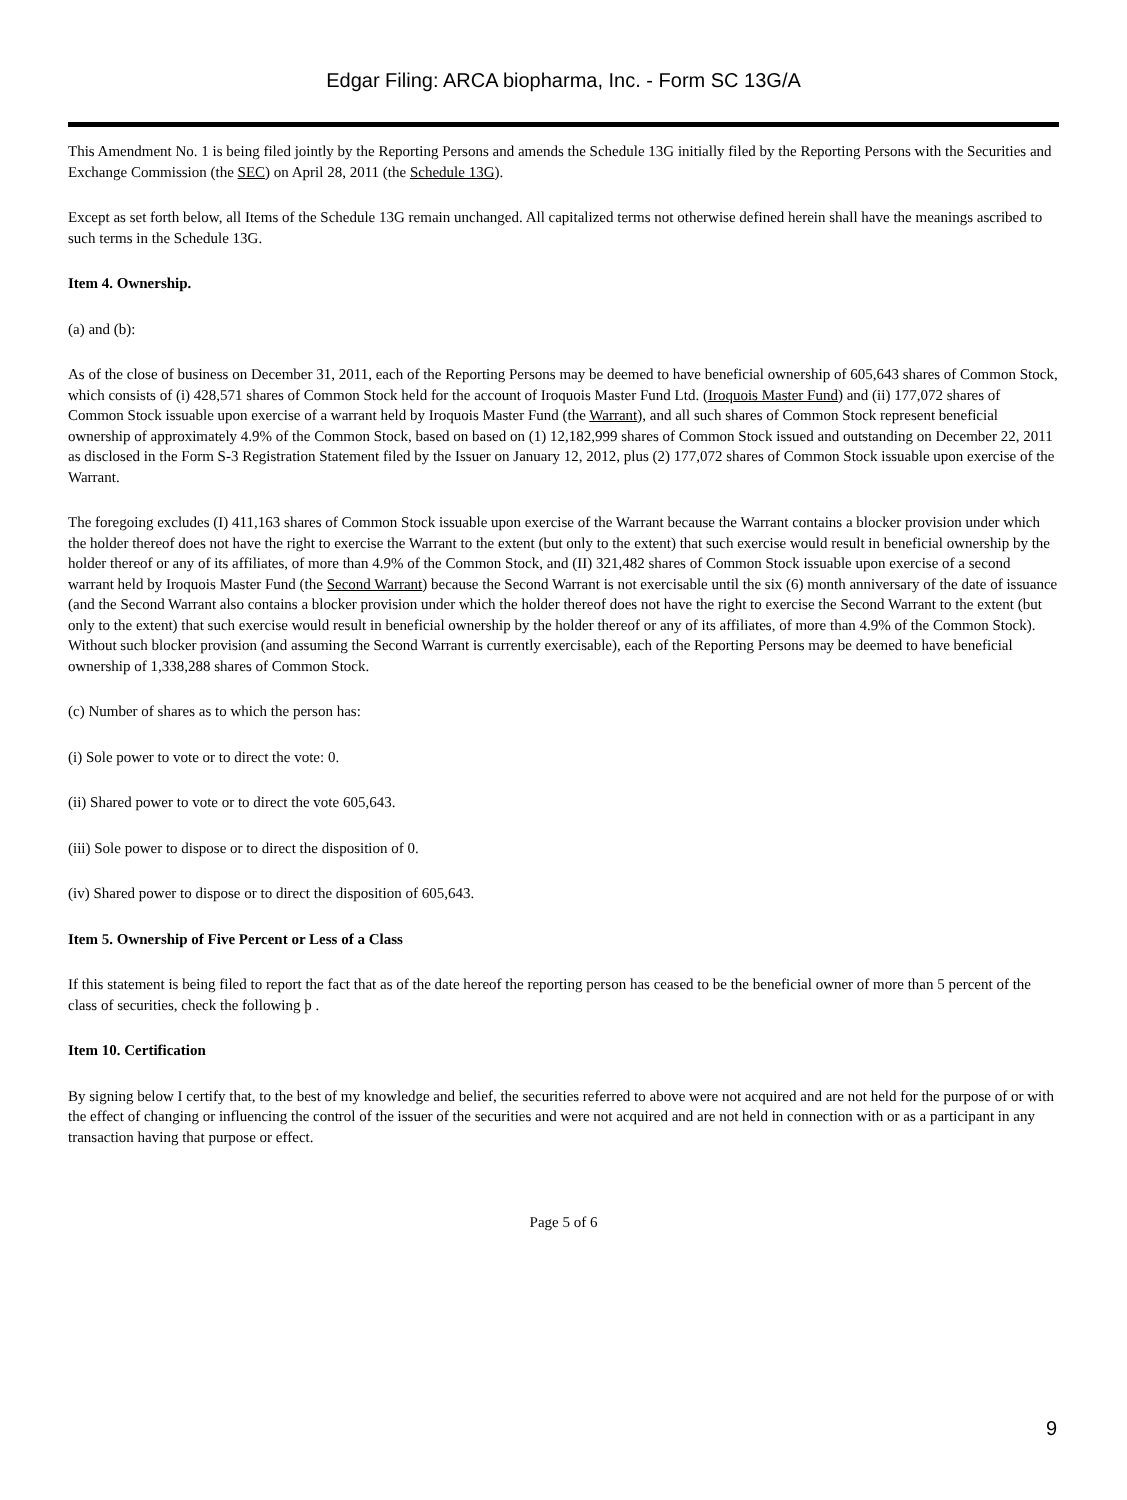Edgar Filing: ARCA biopharma, Inc. - Form SC 13G/A
This Amendment No. 1 is being filed jointly by the Reporting Persons and amends the Schedule 13G initially filed by the Reporting Persons with the Securities and Exchange Commission (the SEC) on April 28, 2011 (the Schedule 13G).
Except as set forth below, all Items of the Schedule 13G remain unchanged. All capitalized terms not otherwise defined herein shall have the meanings ascribed to such terms in the Schedule 13G.
Item 4. Ownership.
(a) and (b):
As of the close of business on December 31, 2011, each of the Reporting Persons may be deemed to have beneficial ownership of 605,643 shares of Common Stock, which consists of (i) 428,571 shares of Common Stock held for the account of Iroquois Master Fund Ltd. (Iroquois Master Fund) and (ii) 177,072 shares of Common Stock issuable upon exercise of a warrant held by Iroquois Master Fund (the Warrant), and all such shares of Common Stock represent beneficial ownership of approximately 4.9% of the Common Stock, based on based on (1) 12,182,999 shares of Common Stock issued and outstanding on December 22, 2011 as disclosed in the Form S-3 Registration Statement filed by the Issuer on January 12, 2012, plus (2) 177,072 shares of Common Stock issuable upon exercise of the Warrant.
The foregoing excludes (I) 411,163 shares of Common Stock issuable upon exercise of the Warrant because the Warrant contains a blocker provision under which the holder thereof does not have the right to exercise the Warrant to the extent (but only to the extent) that such exercise would result in beneficial ownership by the holder thereof or any of its affiliates, of more than 4.9% of the Common Stock, and (II) 321,482 shares of Common Stock issuable upon exercise of a second warrant held by Iroquois Master Fund (the Second Warrant) because the Second Warrant is not exercisable until the six (6) month anniversary of the date of issuance (and the Second Warrant also contains a blocker provision under which the holder thereof does not have the right to exercise the Second Warrant to the extent (but only to the extent) that such exercise would result in beneficial ownership by the holder thereof or any of its affiliates, of more than 4.9% of the Common Stock). Without such blocker provision (and assuming the Second Warrant is currently exercisable), each of the Reporting Persons may be deemed to have beneficial ownership of 1,338,288 shares of Common Stock.
(c) Number of shares as to which the person has:
(i) Sole power to vote or to direct the vote: 0.
(ii) Shared power to vote or to direct the vote 605,643.
(iii) Sole power to dispose or to direct the disposition of 0.
(iv) Shared power to dispose or to direct the disposition of 605,643.
Item 5. Ownership of Five Percent or Less of a Class
If this statement is being filed to report the fact that as of the date hereof the reporting person has ceased to be the beneficial owner of more than 5 percent of the class of securities, check the following þ .
Item 10. Certification
By signing below I certify that, to the best of my knowledge and belief, the securities referred to above were not acquired and are not held for the purpose of or with the effect of changing or influencing the control of the issuer of the securities and were not acquired and are not held in connection with or as a participant in any transaction having that purpose or effect.
Page 5 of 6
9